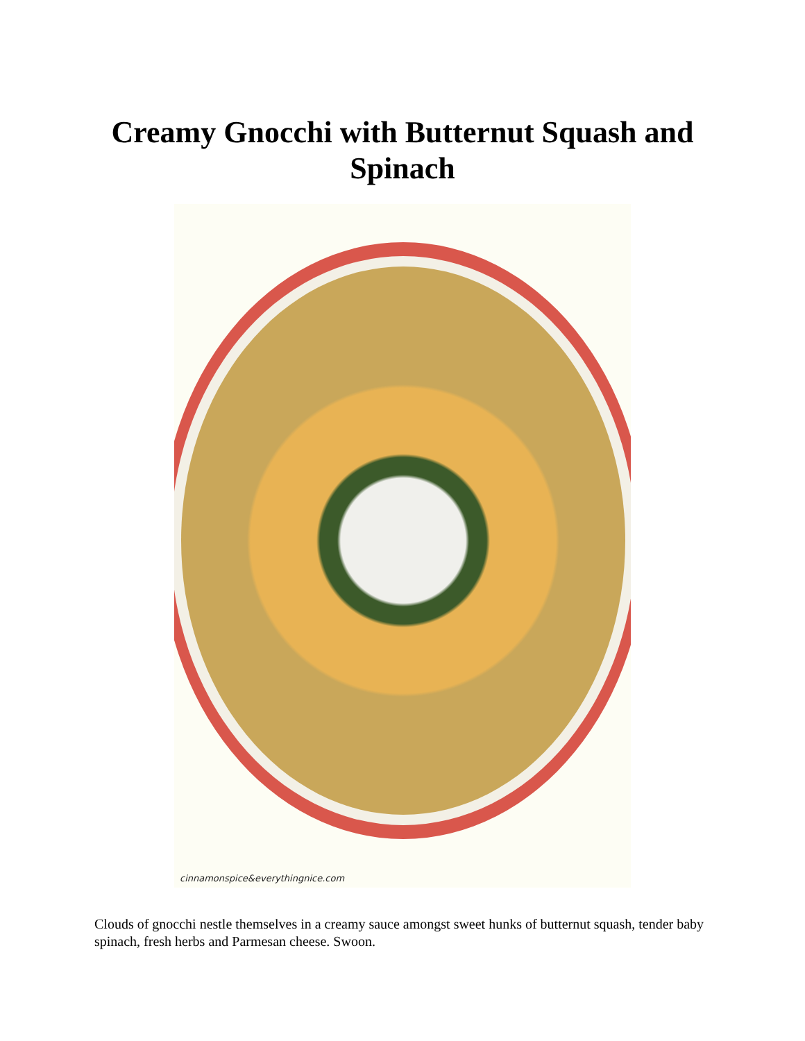Creamy Gnocchi with Butternut Squash and Spinach
cinnamonspice&everythingnice.com
Clouds of gnocchi nestle themselves in a creamy sauce amongst sweet hunks of butternut squash, tender baby spinach, fresh herbs and Parmesan cheese. Swoon.